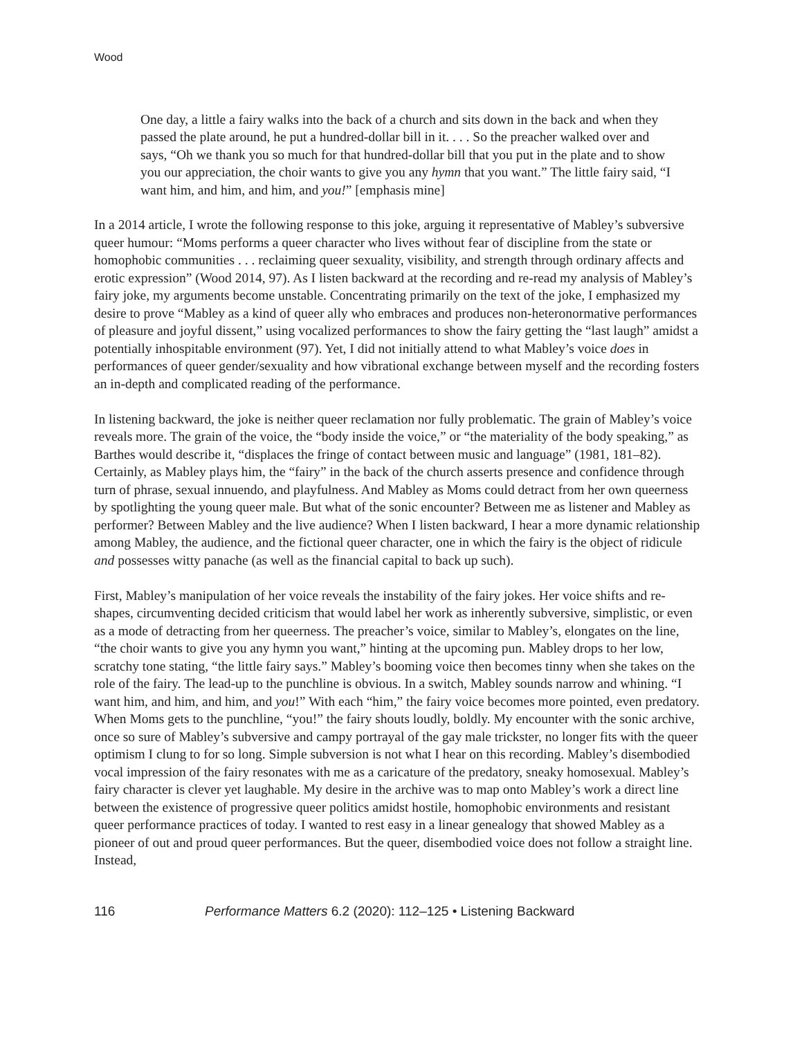Wood
One day, a little a fairy walks into the back of a church and sits down in the back and when they passed the plate around, he put a hundred-dollar bill in it. . . . So the preacher walked over and says, “Oh we thank you so much for that hundred-dollar bill that you put in the plate and to show you our appreciation, the choir wants to give you any hymn that you want.” The little fairy said, “I want him, and him, and him, and you!” [emphasis mine]
In a 2014 article, I wrote the following response to this joke, arguing it representative of Mabley’s subversive queer humour: “Moms performs a queer character who lives without fear of discipline from the state or homophobic communities . . . reclaiming queer sexuality, visibility, and strength through ordinary affects and erotic expression” (Wood 2014, 97). As I listen backward at the recording and re-read my analysis of Mabley’s fairy joke, my arguments become unstable. Concentrating primarily on the text of the joke, I emphasized my desire to prove “Mabley as a kind of queer ally who embraces and produces non-heteronormative performances of pleasure and joyful dissent,” using vocalized performances to show the fairy getting the “last laugh” amidst a potentially inhospitable environment (97). Yet, I did not initially attend to what Mabley’s voice does in performances of queer gender/sexuality and how vibrational exchange between myself and the recording fosters an in-depth and complicated reading of the performance.
In listening backward, the joke is neither queer reclamation nor fully problematic. The grain of Mabley’s voice reveals more. The grain of the voice, the “body inside the voice,” or “the materiality of the body speaking,” as Barthes would describe it, “displaces the fringe of contact between music and language” (1981, 181–82). Certainly, as Mabley plays him, the “fairy” in the back of the church asserts presence and confidence through turn of phrase, sexual innuendo, and playfulness. And Mabley as Moms could detract from her own queerness by spotlighting the young queer male. But what of the sonic encounter? Between me as listener and Mabley as performer? Between Mabley and the live audience? When I listen backward, I hear a more dynamic relationship among Mabley, the audience, and the fictional queer character, one in which the fairy is the object of ridicule and possesses witty panache (as well as the financial capital to back up such).
First, Mabley’s manipulation of her voice reveals the instability of the fairy jokes. Her voice shifts and re-shapes, circumventing decided criticism that would label her work as inherently subversive, simplistic, or even as a mode of detracting from her queerness. The preacher’s voice, similar to Mabley’s, elongates on the line, “the choir wants to give you any hymn you want,” hinting at the upcoming pun. Mabley drops to her low, scratchy tone stating, “the little fairy says.” Mabley’s booming voice then becomes tinny when she takes on the role of the fairy. The lead-up to the punchline is obvious. In a switch, Mabley sounds narrow and whining. “I want him, and him, and him, and you!” With each “him,” the fairy voice becomes more pointed, even predatory. When Moms gets to the punchline, “you!” the fairy shouts loudly, boldly. My encounter with the sonic archive, once so sure of Mabley’s subversive and campy portrayal of the gay male trickster, no longer fits with the queer optimism I clung to for so long. Simple subversion is not what I hear on this recording. Mabley’s disembodied vocal impression of the fairy resonates with me as a caricature of the predatory, sneaky homosexual. Mabley’s fairy character is clever yet laughable. My desire in the archive was to map onto Mabley’s work a direct line between the existence of progressive queer politics amidst hostile, homophobic environments and resistant queer performance practices of today. I wanted to rest easy in a linear genealogy that showed Mabley as a pioneer of out and proud queer performances. But the queer, disembodied voice does not follow a straight line. Instead,
116 Performance Matters 6.2 (2020): 112–125 • Listening Backward